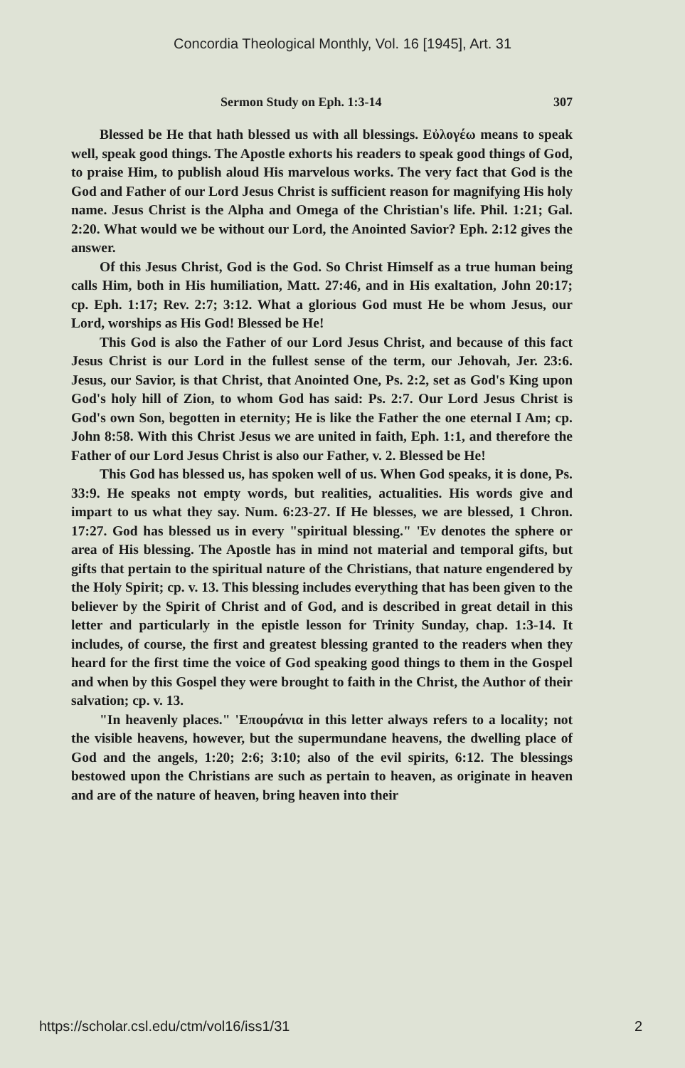Concordia Theological Monthly, Vol. 16 [1945], Art. 31
Sermon Study on Eph. 1:3-14 307
Blessed be He that hath blessed us with all blessings. Εὐλογέω means to speak well, speak good things. The Apostle exhorts his readers to speak good things of God, to praise Him, to publish aloud His marvelous works. The very fact that God is the God and Father of our Lord Jesus Christ is sufficient reason for magnifying His holy name. Jesus Christ is the Alpha and Omega of the Christian's life. Phil. 1:21; Gal. 2:20. What would we be without our Lord, the Anointed Savior? Eph. 2:12 gives the answer.
Of this Jesus Christ, God is the God. So Christ Himself as a true human being calls Him, both in His humiliation, Matt. 27:46, and in His exaltation, John 20:17; cp. Eph. 1:17; Rev. 2:7; 3:12. What a glorious God must He be whom Jesus, our Lord, worships as His God! Blessed be He!
This God is also the Father of our Lord Jesus Christ, and because of this fact Jesus Christ is our Lord in the fullest sense of the term, our Jehovah, Jer. 23:6. Jesus, our Savior, is that Christ, that Anointed One, Ps. 2:2, set as God's King upon God's holy hill of Zion, to whom God has said: Ps. 2:7. Our Lord Jesus Christ is God's own Son, begotten in eternity; He is like the Father the one eternal I Am; cp. John 8:58. With this Christ Jesus we are united in faith, Eph. 1:1, and therefore the Father of our Lord Jesus Christ is also our Father, v. 2. Blessed be He!
This God has blessed us, has spoken well of us. When God speaks, it is done, Ps. 33:9. He speaks not empty words, but realities, actualities. His words give and impart to us what they say. Num. 6:23-27. If He blesses, we are blessed, 1 Chron. 17:27. God has blessed us in every "spiritual blessing." 'Εν denotes the sphere or area of His blessing. The Apostle has in mind not material and temporal gifts, but gifts that pertain to the spiritual nature of the Christians, that nature engendered by the Holy Spirit; cp. v. 13. This blessing includes everything that has been given to the believer by the Spirit of Christ and of God, and is described in great detail in this letter and particularly in the epistle lesson for Trinity Sunday, chap. 1:3-14. It includes, of course, the first and greatest blessing granted to the readers when they heard for the first time the voice of God speaking good things to them in the Gospel and when by this Gospel they were brought to faith in the Christ, the Author of their salvation; cp. v. 13.
"In heavenly places." 'Επουράνια in this letter always refers to a locality; not the visible heavens, however, but the supermundane heavens, the dwelling place of God and the angels, 1:20; 2:6; 3:10; also of the evil spirits, 6:12. The blessings bestowed upon the Christians are such as pertain to heaven, as originate in heaven and are of the nature of heaven, bring heaven into their
https://scholar.csl.edu/ctm/vol16/iss1/31 2